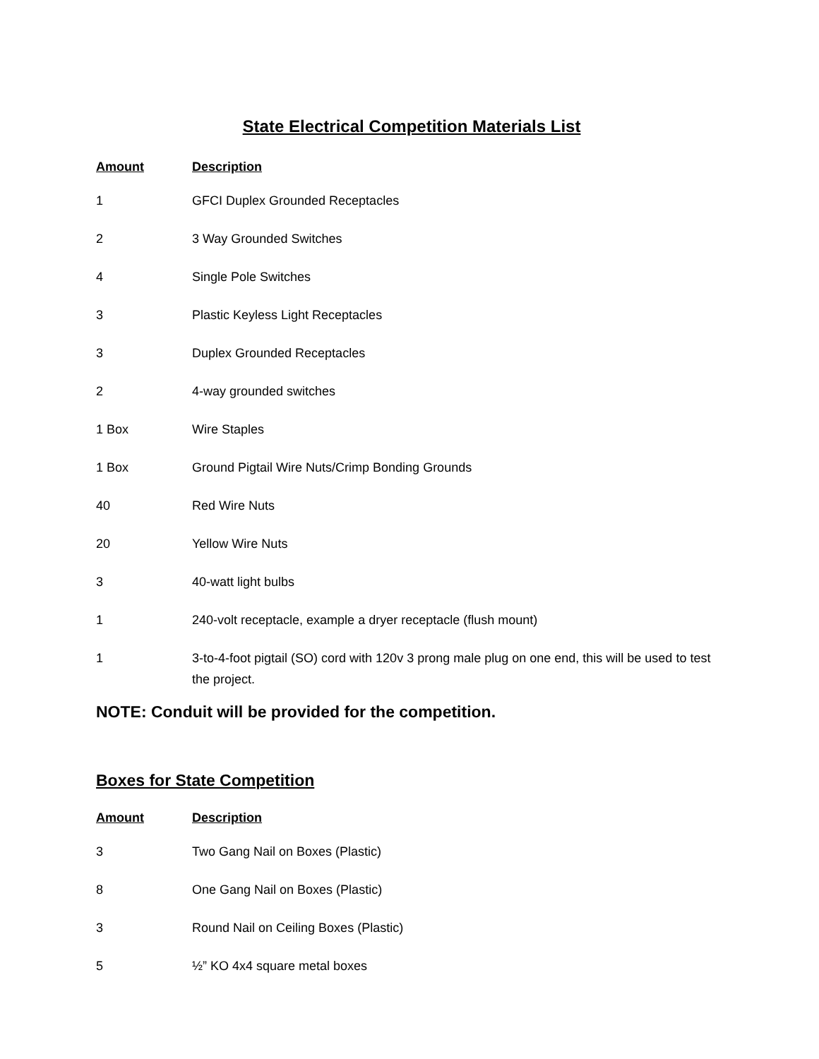State Electrical Competition Materials List
| Amount | Description |
| --- | --- |
| 1 | GFCI Duplex Grounded Receptacles |
| 2 | 3 Way Grounded Switches |
| 4 | Single Pole Switches |
| 3 | Plastic Keyless Light Receptacles |
| 3 | Duplex Grounded Receptacles |
| 2 | 4-way grounded switches |
| 1 Box | Wire Staples |
| 1 Box | Ground Pigtail Wire Nuts/Crimp Bonding Grounds |
| 40 | Red Wire Nuts |
| 20 | Yellow Wire Nuts |
| 3 | 40-watt light bulbs |
| 1 | 240-volt receptacle, example a dryer receptacle (flush mount) |
| 1 | 3-to-4-foot pigtail (SO) cord with 120v 3 prong male plug on one end, this will be used to test the project. |
NOTE: Conduit will be provided for the competition.
Boxes for State Competition
| Amount | Description |
| --- | --- |
| 3 | Two Gang Nail on Boxes (Plastic) |
| 8 | One Gang Nail on Boxes (Plastic) |
| 3 | Round Nail on Ceiling Boxes (Plastic) |
| 5 | ½” KO 4x4 square metal boxes |